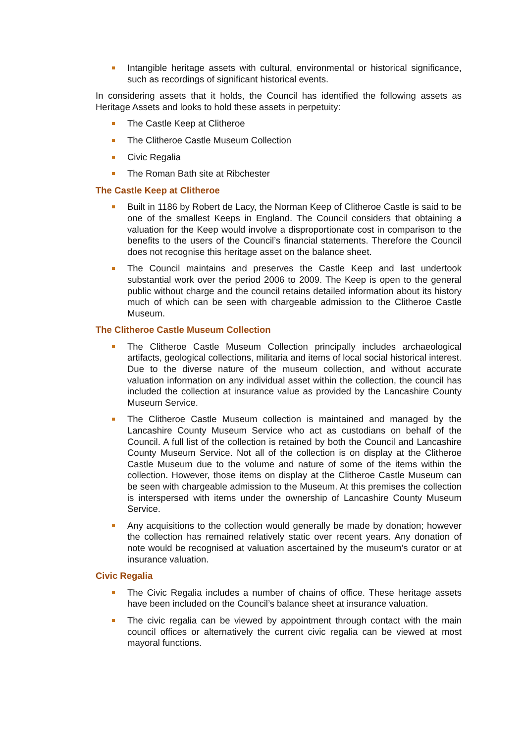Intangible heritage assets with cultural, environmental or historical significance, such as recordings of significant historical events.
In considering assets that it holds, the Council has identified the following assets as Heritage Assets and looks to hold these assets in perpetuity:
The Castle Keep at Clitheroe
The Clitheroe Castle Museum Collection
Civic Regalia
The Roman Bath site at Ribchester
The Castle Keep at Clitheroe
Built in 1186 by Robert de Lacy, the Norman Keep of Clitheroe Castle is said to be one of the smallest Keeps in England. The Council considers that obtaining a valuation for the Keep would involve a disproportionate cost in comparison to the benefits to the users of the Council’s financial statements. Therefore the Council does not recognise this heritage asset on the balance sheet.
The Council maintains and preserves the Castle Keep and last undertook substantial work over the period 2006 to 2009. The Keep is open to the general public without charge and the council retains detailed information about its history much of which can be seen with chargeable admission to the Clitheroe Castle Museum.
The Clitheroe Castle Museum Collection
The Clitheroe Castle Museum Collection principally includes archaeological artifacts, geological collections, militaria and items of local social historical interest. Due to the diverse nature of the museum collection, and without accurate valuation information on any individual asset within the collection, the council has included the collection at insurance value as provided by the Lancashire County Museum Service.
The Clitheroe Castle Museum collection is maintained and managed by the Lancashire County Museum Service who act as custodians on behalf of the Council. A full list of the collection is retained by both the Council and Lancashire County Museum Service. Not all of the collection is on display at the Clitheroe Castle Museum due to the volume and nature of some of the items within the collection. However, those items on display at the Clitheroe Castle Museum can be seen with chargeable admission to the Museum. At this premises the collection is interspersed with items under the ownership of Lancashire County Museum Service.
Any acquisitions to the collection would generally be made by donation; however the collection has remained relatively static over recent years. Any donation of note would be recognised at valuation ascertained by the museum’s curator or at insurance valuation.
Civic Regalia
The Civic Regalia includes a number of chains of office. These heritage assets have been included on the Council’s balance sheet at insurance valuation.
The civic regalia can be viewed by appointment through contact with the main council offices or alternatively the current civic regalia can be viewed at most mayoral functions.